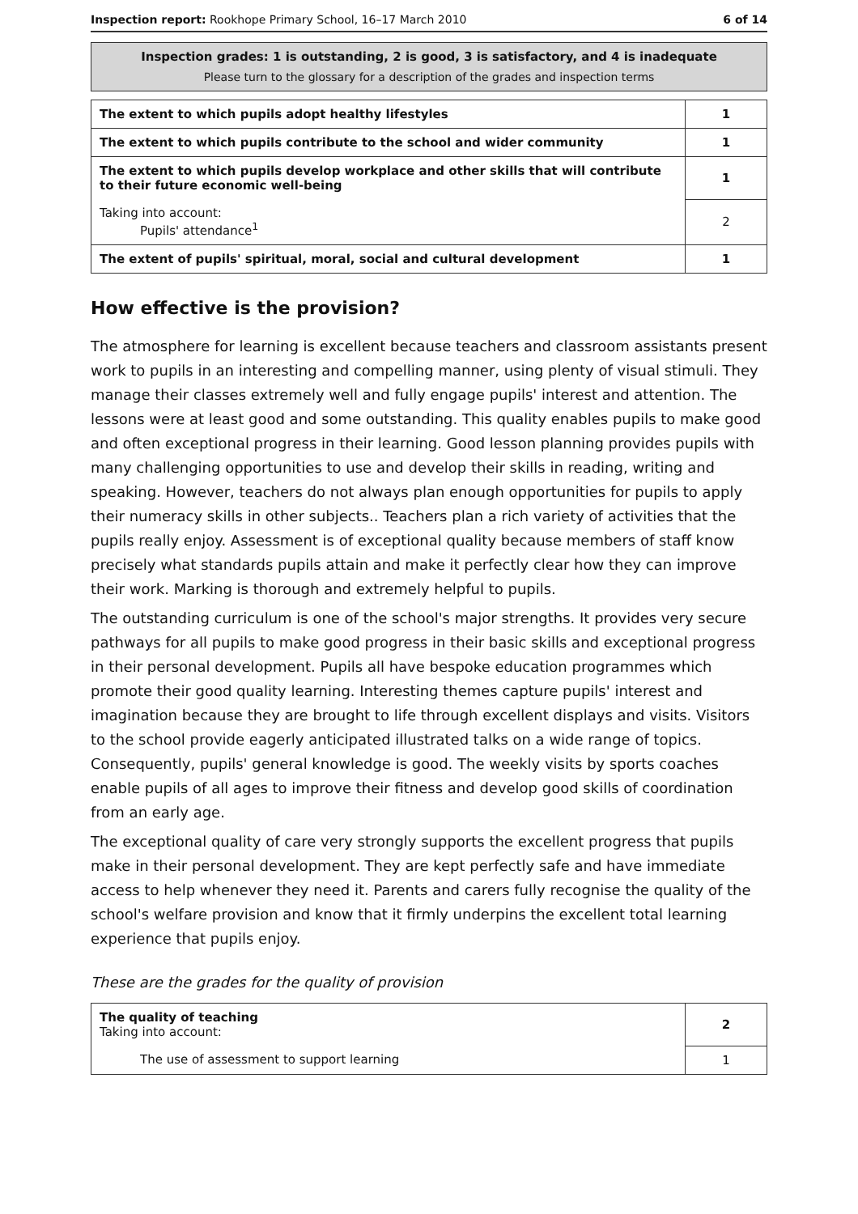Inspection report: Rookhope Primary School, 16–17 March 2010 6 of 14
Inspection grades: 1 is outstanding, 2 is good, 3 is satisfactory, and 4 is inadequate
Please turn to the glossary for a description of the grades and inspection terms
| The extent to which pupils adopt healthy lifestyles | 1 |
| The extent to which pupils contribute to the school and wider community | 1 |
| The extent to which pupils develop workplace and other skills that will contribute to their future economic well-being | 1 |
| Taking into account: Pupils' attendance<sup>1</sup> | 2 |
| The extent of pupils' spiritual, moral, social and cultural development | 1 |
How effective is the provision?
The atmosphere for learning is excellent because teachers and classroom assistants present work to pupils in an interesting and compelling manner, using plenty of visual stimuli. They manage their classes extremely well and fully engage pupils' interest and attention. The lessons were at least good and some outstanding. This quality enables pupils to make good and often exceptional progress in their learning. Good lesson planning provides pupils with many challenging opportunities to use and develop their skills in reading, writing and speaking. However, teachers do not always plan enough opportunities for pupils to apply their numeracy skills in other subjects.. Teachers plan a rich variety of activities that the pupils really enjoy. Assessment is of exceptional quality because members of staff know precisely what standards pupils attain and make it perfectly clear how they can improve their work. Marking is thorough and extremely helpful to pupils.
The outstanding curriculum is one of the school's major strengths. It provides very secure pathways for all pupils to make good progress in their basic skills and exceptional progress in their personal development. Pupils all have bespoke education programmes which promote their good quality learning. Interesting themes capture pupils' interest and imagination because they are brought to life through excellent displays and visits. Visitors to the school provide eagerly anticipated illustrated talks on a wide range of topics. Consequently, pupils' general knowledge is good. The weekly visits by sports coaches enable pupils of all ages to improve their fitness and develop good skills of coordination from an early age.
The exceptional quality of care very strongly supports the excellent progress that pupils make in their personal development. They are kept perfectly safe and have immediate access to help whenever they need it. Parents and carers fully recognise the quality of the school's welfare provision and know that it firmly underpins the excellent total learning experience that pupils enjoy.
These are the grades for the quality of provision
| The quality of teaching Taking into account: | 2 |
| The use of assessment to support learning | 1 |